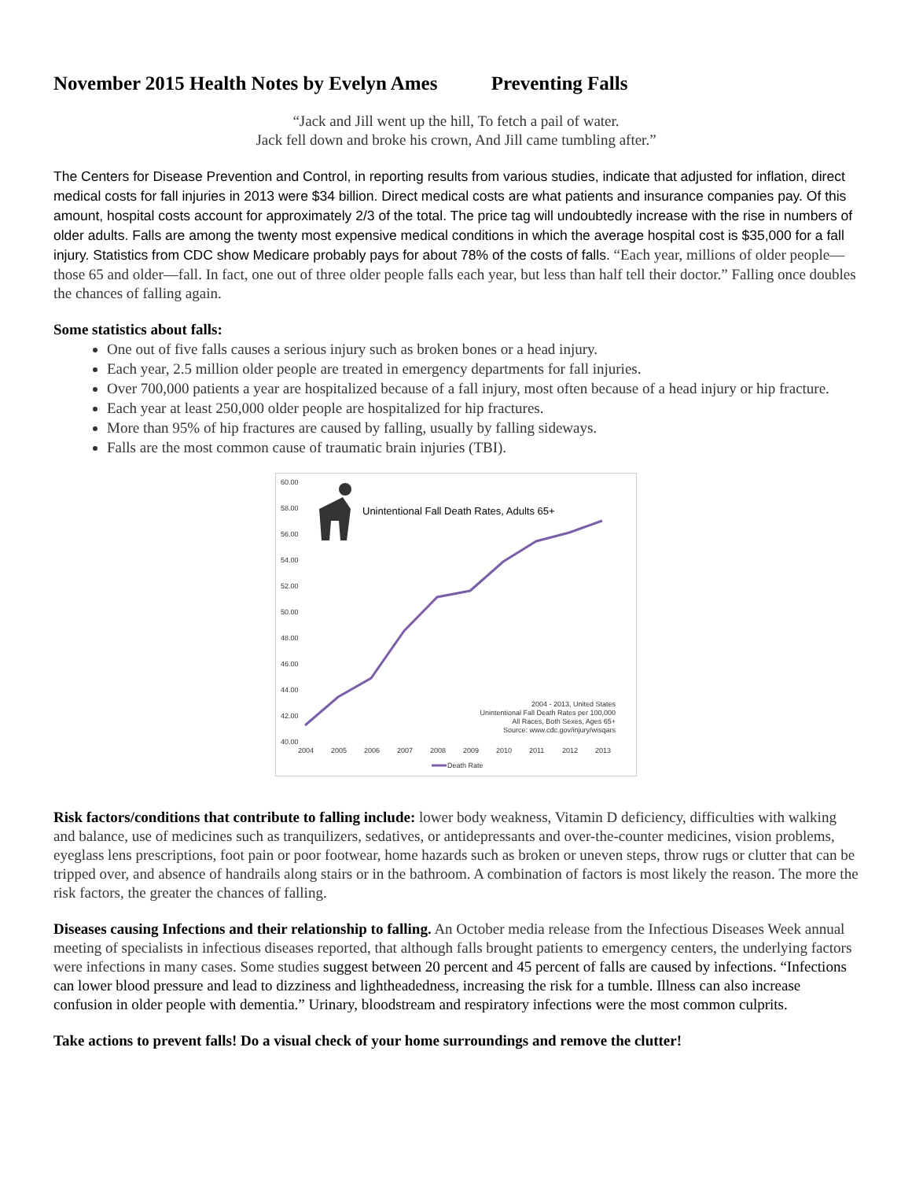November 2015 Health Notes by Evelyn Ames Preventing Falls
“Jack and Jill went up the hill, To fetch a pail of water.
Jack fell down and broke his crown, And Jill came tumbling after.”
The Centers for Disease Prevention and Control, in reporting results from various studies, indicate that adjusted for inflation, direct medical costs for fall injuries in 2013 were $34 billion. Direct medical costs are what patients and insurance companies pay. Of this amount, hospital costs account for approximately 2/3 of the total. The price tag will undoubtedly increase with the rise in numbers of older adults. Falls are among the twenty most expensive medical conditions in which the average hospital cost is $35,000 for a fall injury. Statistics from CDC show Medicare probably pays for about 78% of the costs of falls. “Each year, millions of older people—those 65 and older—fall. In fact, one out of three older people falls each year, but less than half tell their doctor.” Falling once doubles the chances of falling again.
Some statistics about falls:
One out of five falls causes a serious injury such as broken bones or a head injury.
Each year, 2.5 million older people are treated in emergency departments for fall injuries.
Over 700,000 patients a year are hospitalized because of a fall injury, most often because of a head injury or hip fracture.
Each year at least 250,000 older people are hospitalized for hip fractures.
More than 95% of hip fractures are caused by falling, usually by falling sideways.
Falls are the most common cause of traumatic brain injuries (TBI).
60.00
58.00
56.00
54.00
52.00
50.00
48.00
46.00
44.00
42.00
40.00
2004
2005
2006
2007
2008
2009
2010
2011
2012
2013
Unintentional Fall Death Rates, Adults 65+
2004 - 2013, United States
Unintentional Fall Death Rates per 100,000
All Races, Both Sexes, Ages 65+
Source: www.cdc.gov/injury/wisqars
Death Rate
Risk factors/conditions that contribute to falling include: lower body weakness, Vitamin D deficiency, difficulties with walking and balance, use of medicines such as tranquilizers, sedatives, or antidepressants and over-the-counter medicines, vision problems, eyeglass lens prescriptions, foot pain or poor footwear, home hazards such as broken or uneven steps, throw rugs or clutter that can be tripped over, and absence of handrails along stairs or in the bathroom. A combination of factors is most likely the reason. The more the risk factors, the greater the chances of falling.
Diseases causing Infections and their relationship to falling. An October media release from the Infectious Diseases Week annual meeting of specialists in infectious diseases reported, that although falls brought patients to emergency centers, the underlying factors were infections in many cases. Some studies suggest between 20 percent and 45 percent of falls are caused by infections. “Infections can lower blood pressure and lead to dizziness and lightheadedness, increasing the risk for a tumble. Illness can also increase confusion in older people with dementia.” Urinary, bloodstream and respiratory infections were the most common culprits.
Take actions to prevent falls! Do a visual check of your home surroundings and remove the clutter!